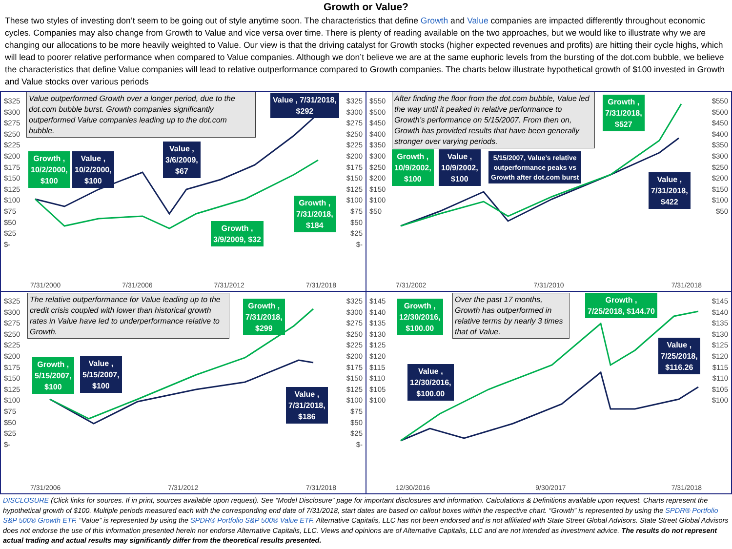Growth or Value?
These two styles of investing don’t seem to be going out of style anytime soon. The characteristics that define Growth and Value companies are impacted differently throughout economic cycles. Companies may also change from Growth to Value and vice versa over time. There is plenty of reading available on the two approaches, but we would like to illustrate why we are changing our allocations to be more heavily weighted to Value. Our view is that the driving catalyst for Growth stocks (higher expected revenues and profits) are hitting their cycle highs, which will lead to poorer relative performance when compared to Value companies. Although we don’t believe we are at the same euphoric levels from the bursting of the dot.com bubble, we believe the characteristics that define Value companies will lead to relative outperformance compared to Growth companies. The charts below illustrate hypothetical growth of $100 invested in Growth and Value stocks over various periods
$325
$300
$275
$250
$225
$200
$175
$150
$125
$100
$75
$50
$25
$-
$325
$300
$275
$250
$225
$200
$175
$150
$125
$100
$75
$50
$25
$-
Value outperformed Growth over a longer period, due to the dot.com bubble burst. Growth companies significantly outperformed Value companies leading up to the dot.com bubble.
Value , 7/31/2018,
$292
Growth ,
10/2/2000,
$100
Value ,
10/2/2000,
$100
Value ,
3/6/2009,
$67
Growth ,
7/31/2018,
$184
Growth ,
3/9/2009, $32
7/31/2000 7/31/2006 7/31/2012 7/31/2018
$550
$500
$450
$400
$350
$300
$250
$200
$150
$100
$50
$550
$500
$450
$400
$350
$300
$250
$200
$150
$100
$50
After finding the floor from the dot.com bubble, Value led the way until it peaked in relative performance to Growth’s performance on 5/15/2007. From then on, Growth has provided results that have been generally stronger over varying periods.
Growth ,
7/31/2018,
$527
Growth ,
10/9/2002,
$100
Value ,
10/9/2002,
$100
5/15/2007, Value’s relative
outperformance peaks vs
Growth after dot.com burst
Value ,
7/31/2018,
$422
7/31/2002 7/31/2010 7/31/2018
$325
$300
$275
$250
$225
$200
$175
$150
$125
$100
$75
$50
$25
$-
$325
$300
$275
$250
$225
$200
$175
$150
$125
$100
$75
$50
$25
$-
The relative outperformance for Value leading up to the credit crisis coupled with lower than historical growth rates in Value have led to underperformance relative to Growth.
Growth ,
7/31/2018,
$299
Growth ,
5/15/2007,
$100
Value ,
5/15/2007,
$100
Value ,
7/31/2018,
$186
7/31/2006 7/31/2012 7/31/2018
$145
$140
$135
$130
$125
$120
$115
$110
$105
$100
$145
$140
$135
$130
$125
$120
$115
$110
$105
$100
Over the past 17 months, Growth has outperformed in relative terms by nearly 3 times that of Value.
Growth ,
7/25/2018, $144.70
Growth ,
12/30/2016,
$100.00
Value ,
12/30/2016,
$100.00
Value ,
7/25/2018,
$116.26
12/30/2016 9/30/2017 7/31/2018
DISCLOSURE (Click links for sources. If in print, sources available upon request). See “Model Disclosure” page for important disclosures and information. Calculations & Definitions available upon request. Charts represent the hypothetical growth of $100. Multiple periods measured each with the corresponding end date of 7/31/2018, start dates are based on callout boxes within the respective chart. “Growth” is represented by using the SPDR® Portfolio S&P 500® Growth ETF. “Value” is represented by using the SPDR® Portfolio S&P 500® Value ETF. Alternative Capitalis, LLC has not been endorsed and is not affiliated with State Street Global Advisors. State Street Global Advisors does not endorse the use of this information presented herein nor endorse Alternative Capitalis, LLC. Views and opinions are of Alternative Capitalis, LLC and are not intended as investment advice. The results do not represent actual trading and actual results may significantly differ from the theoretical results presented.